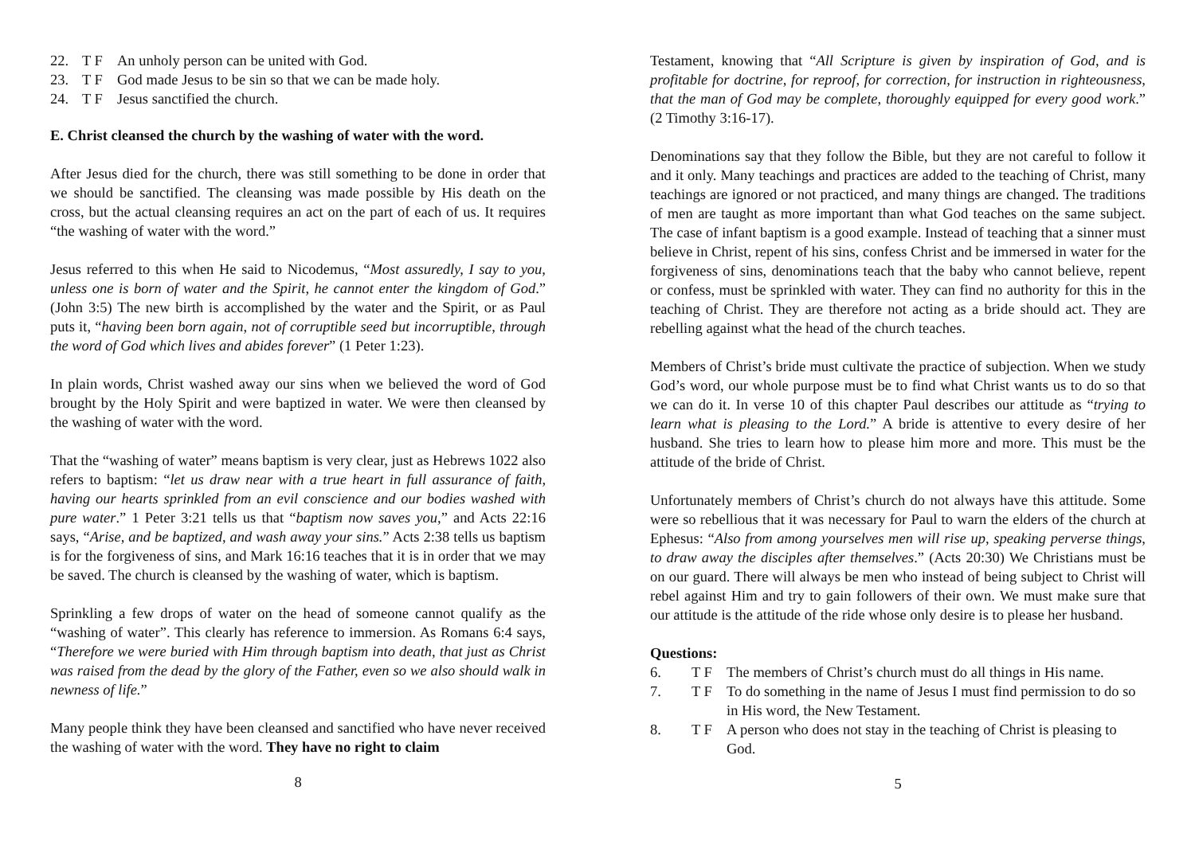22. T F An unholy person can be united with God.
23. T F God made Jesus to be sin so that we can be made holy.
24. T F Jesus sanctified the church.
E. Christ cleansed the church by the washing of water with the word.
After Jesus died for the church, there was still something to be done in order that we should be sanctified. The cleansing was made possible by His death on the cross, but the actual cleansing requires an act on the part of each of us. It requires “the washing of water with the word.”
Jesus referred to this when He said to Nicodemus, “Most assuredly, I say to you, unless one is born of water and the Spirit, he cannot enter the kingdom of God.” (John 3:5) The new birth is accomplished by the water and the Spirit, or as Paul puts it, “having been born again, not of corruptible seed but incorruptible, through the word of God which lives and abides forever” (1 Peter 1:23).
In plain words, Christ washed away our sins when we believed the word of God brought by the Holy Spirit and were baptized in water. We were then cleansed by the washing of water with the word.
That the “washing of water” means baptism is very clear, just as Hebrews 1022 also refers to baptism: “let us draw near with a true heart in full assurance of faith, having our hearts sprinkled from an evil conscience and our bodies washed with pure water.” 1 Peter 3:21 tells us that “baptism now saves you,” and Acts 22:16 says, “Arise, and be baptized, and wash away your sins.” Acts 2:38 tells us baptism is for the forgiveness of sins, and Mark 16:16 teaches that it is in order that we may be saved. The church is cleansed by the washing of water, which is baptism.
Sprinkling a few drops of water on the head of someone cannot qualify as the “washing of water”. This clearly has reference to immersion. As Romans 6:4 says, “Therefore we were buried with Him through baptism into death, that just as Christ was raised from the dead by the glory of the Father, even so we also should walk in newness of life.”
Many people think they have been cleansed and sanctified who have never received the washing of water with the word. They have no right to claim
8
Testament, knowing that “All Scripture is given by inspiration of God, and is profitable for doctrine, for reproof, for correction, for instruction in righteousness, that the man of God may be complete, thoroughly equipped for every good work.” (2 Timothy 3:16-17).
Denominations say that they follow the Bible, but they are not careful to follow it and it only. Many teachings and practices are added to the teaching of Christ, many teachings are ignored or not practiced, and many things are changed. The traditions of men are taught as more important than what God teaches on the same subject. The case of infant baptism is a good example. Instead of teaching that a sinner must believe in Christ, repent of his sins, confess Christ and be immersed in water for the forgiveness of sins, denominations teach that the baby who cannot believe, repent or confess, must be sprinkled with water. They can find no authority for this in the teaching of Christ. They are therefore not acting as a bride should act. They are rebelling against what the head of the church teaches.
Members of Christ’s bride must cultivate the practice of subjection. When we study God’s word, our whole purpose must be to find what Christ wants us to do so that we can do it. In verse 10 of this chapter Paul describes our attitude as “trying to learn what is pleasing to the Lord.” A bride is attentive to every desire of her husband. She tries to learn how to please him more and more. This must be the attitude of the bride of Christ.
Unfortunately members of Christ’s church do not always have this attitude. Some were so rebellious that it was necessary for Paul to warn the elders of the church at Ephesus: “Also from among yourselves men will rise up, speaking perverse things, to draw away the disciples after themselves.” (Acts 20:30) We Christians must be on our guard. There will always be men who instead of being subject to Christ will rebel against Him and try to gain followers of their own. We must make sure that our attitude is the attitude of the ride whose only desire is to please her husband.
Questions:
6. T F The members of Christ’s church must do all things in His name.
7. T F To do something in the name of Jesus I must find permission to do so in His word, the New Testament.
8. T F A person who does not stay in the teaching of Christ is pleasing to God.
5